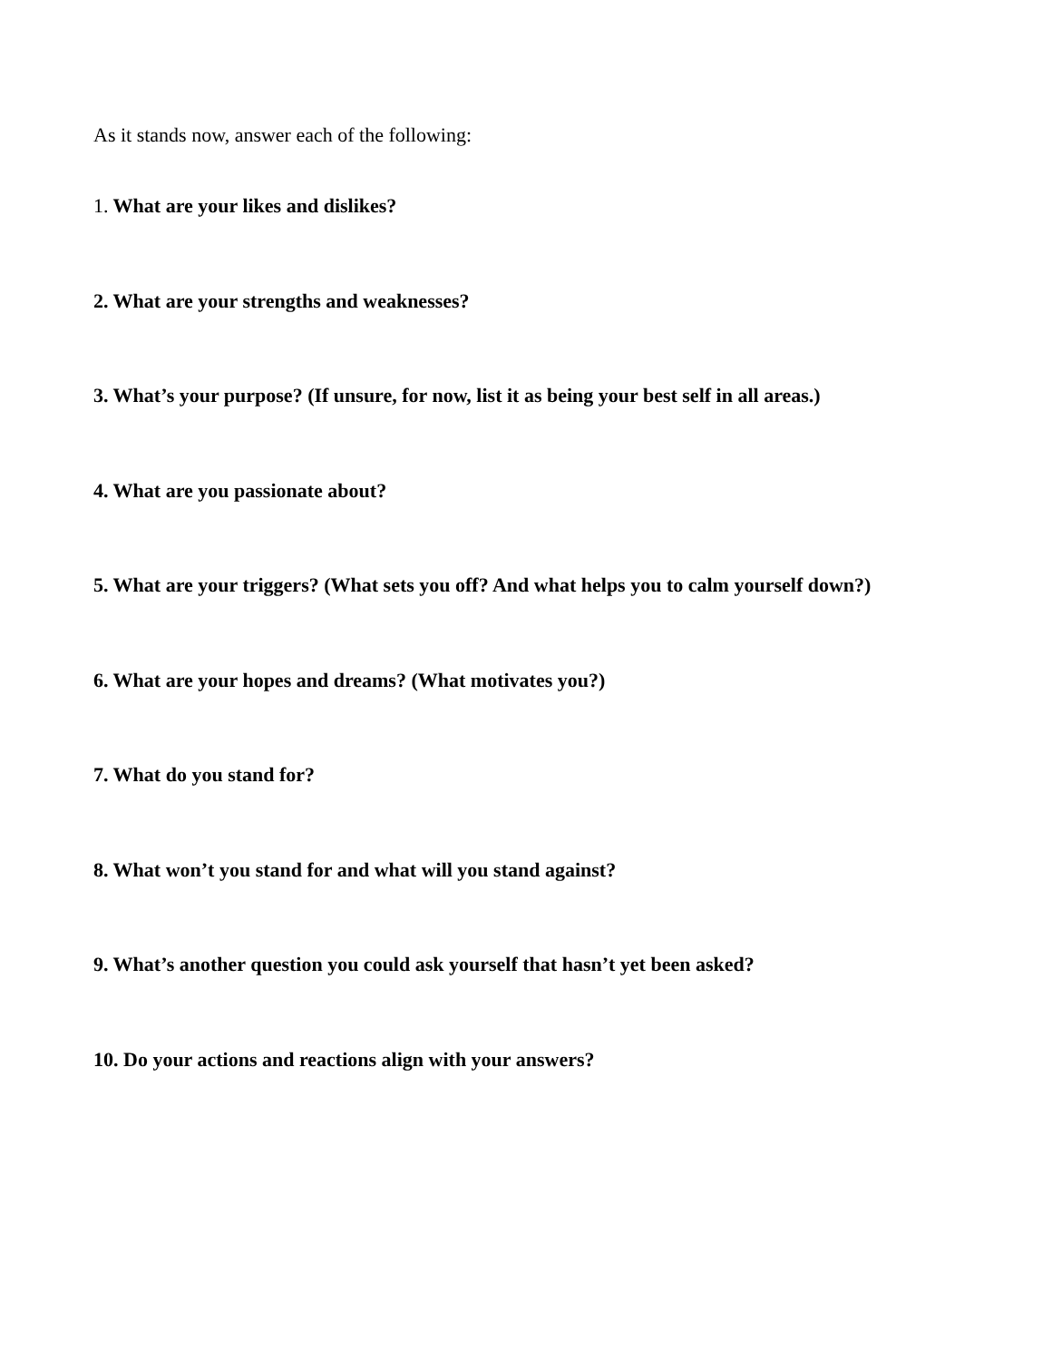As it stands now, answer each of the following:
1. What are your likes and dislikes?
2. What are your strengths and weaknesses?
3. What’s your purpose? (If unsure, for now, list it as being your best self in all areas.)
4. What are you passionate about?
5. What are your triggers? (What sets you off? And what helps you to calm yourself down?)
6. What are your hopes and dreams? (What motivates you?)
7. What do you stand for?
8. What won’t you stand for and what will you stand against?
9. What’s another question you could ask yourself that hasn’t yet been asked?
10. Do your actions and reactions align with your answers?